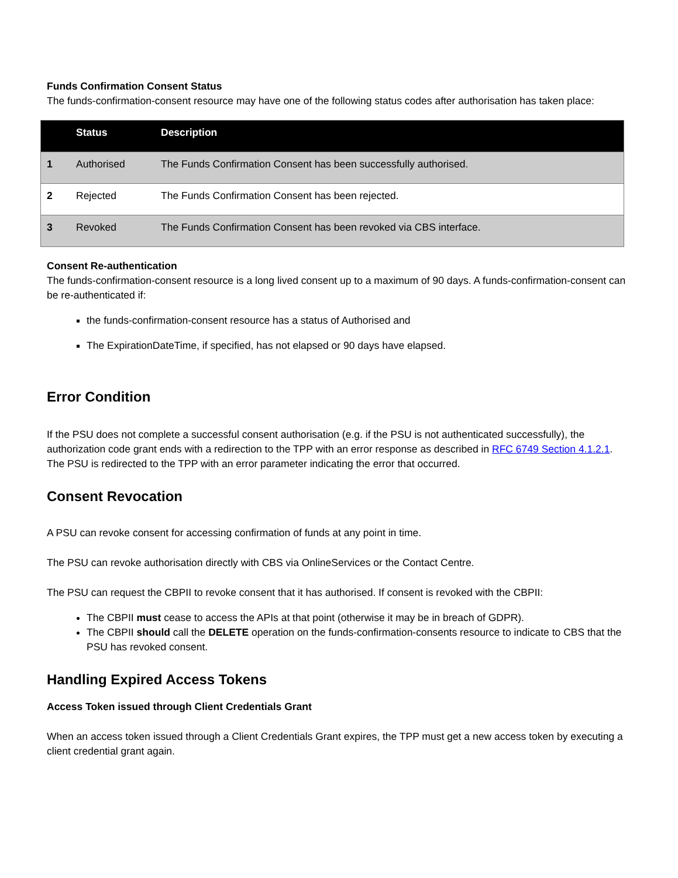Funds Confirmation Consent Status
The funds-confirmation-consent resource may have one of the following status codes after authorisation has taken place:
| | Status | Description |
| --- | --- | --- |
| 1 | Authorised | The Funds Confirmation Consent has been successfully authorised. |
| 2 | Rejected | The Funds Confirmation Consent has been rejected. |
| 3 | Revoked | The Funds Confirmation Consent has been revoked via CBS interface. |
Consent Re-authentication
The funds-confirmation-consent resource is a long lived consent up to a maximum of 90 days. A funds-confirmation-consent can be re-authenticated if:
the funds-confirmation-consent resource has a status of Authorised and
The ExpirationDateTime, if specified, has not elapsed or 90 days have elapsed.
Error Condition
If the PSU does not complete a successful consent authorisation (e.g. if the PSU is not authenticated successfully), the authorization code grant ends with a redirection to the TPP with an error response as described in RFC 6749 Section 4.1.2.1. The PSU is redirected to the TPP with an error parameter indicating the error that occurred.
Consent Revocation
A PSU can revoke consent for accessing confirmation of funds at any point in time.
The PSU can revoke authorisation directly with CBS via OnlineServices or the Contact Centre.
The PSU can request the CBPII to revoke consent that it has authorised. If consent is revoked with the CBPII:
The CBPII must cease to access the APIs at that point (otherwise it may be in breach of GDPR).
The CBPII should call the DELETE operation on the funds-confirmation-consents resource to indicate to CBS that the PSU has revoked consent.
Handling Expired Access Tokens
Access Token issued through Client Credentials Grant
When an access token issued through a Client Credentials Grant expires, the TPP must get a new access token by executing a client credential grant again.